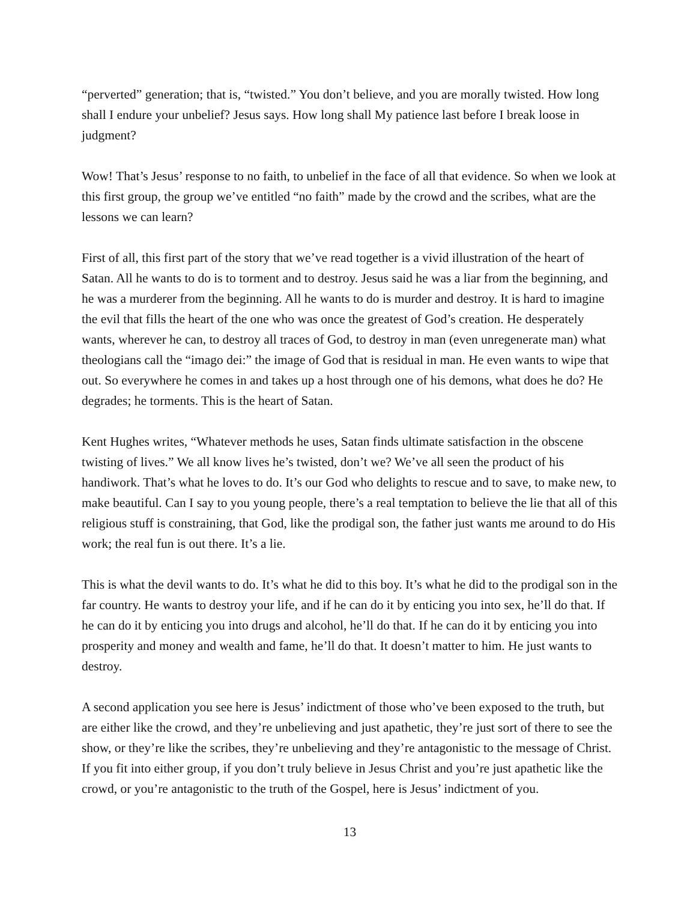“perverted” generation; that is, “twisted.” You don’t believe, and you are morally twisted. How long shall I endure your unbelief? Jesus says. How long shall My patience last before I break loose in judgment?
Wow! That’s Jesus’ response to no faith, to unbelief in the face of all that evidence. So when we look at this first group, the group we’ve entitled “no faith” made by the crowd and the scribes, what are the lessons we can learn?
First of all, this first part of the story that we’ve read together is a vivid illustration of the heart of Satan. All he wants to do is to torment and to destroy. Jesus said he was a liar from the beginning, and he was a murderer from the beginning. All he wants to do is murder and destroy. It is hard to imagine the evil that fills the heart of the one who was once the greatest of God’s creation. He desperately wants, wherever he can, to destroy all traces of God, to destroy in man (even unregenerate man) what theologians call the “imago dei:” the image of God that is residual in man. He even wants to wipe that out. So everywhere he comes in and takes up a host through one of his demons, what does he do? He degrades; he torments. This is the heart of Satan.
Kent Hughes writes, “Whatever methods he uses, Satan finds ultimate satisfaction in the obscene twisting of lives.” We all know lives he’s twisted, don’t we? We’ve all seen the product of his handiwork. That’s what he loves to do. It’s our God who delights to rescue and to save, to make new, to make beautiful. Can I say to you young people, there’s a real temptation to believe the lie that all of this religious stuff is constraining, that God, like the prodigal son, the father just wants me around to do His work; the real fun is out there. It’s a lie.
This is what the devil wants to do. It’s what he did to this boy. It’s what he did to the prodigal son in the far country. He wants to destroy your life, and if he can do it by enticing you into sex, he’ll do that. If he can do it by enticing you into drugs and alcohol, he’ll do that. If he can do it by enticing you into prosperity and money and wealth and fame, he’ll do that. It doesn’t matter to him. He just wants to destroy.
A second application you see here is Jesus’ indictment of those who’ve been exposed to the truth, but are either like the crowd, and they’re unbelieving and just apathetic, they’re just sort of there to see the show, or they’re like the scribes, they’re unbelieving and they’re antagonistic to the message of Christ. If you fit into either group, if you don’t truly believe in Jesus Christ and you’re just apathetic like the crowd, or you’re antagonistic to the truth of the Gospel, here is Jesus’ indictment of you.
13